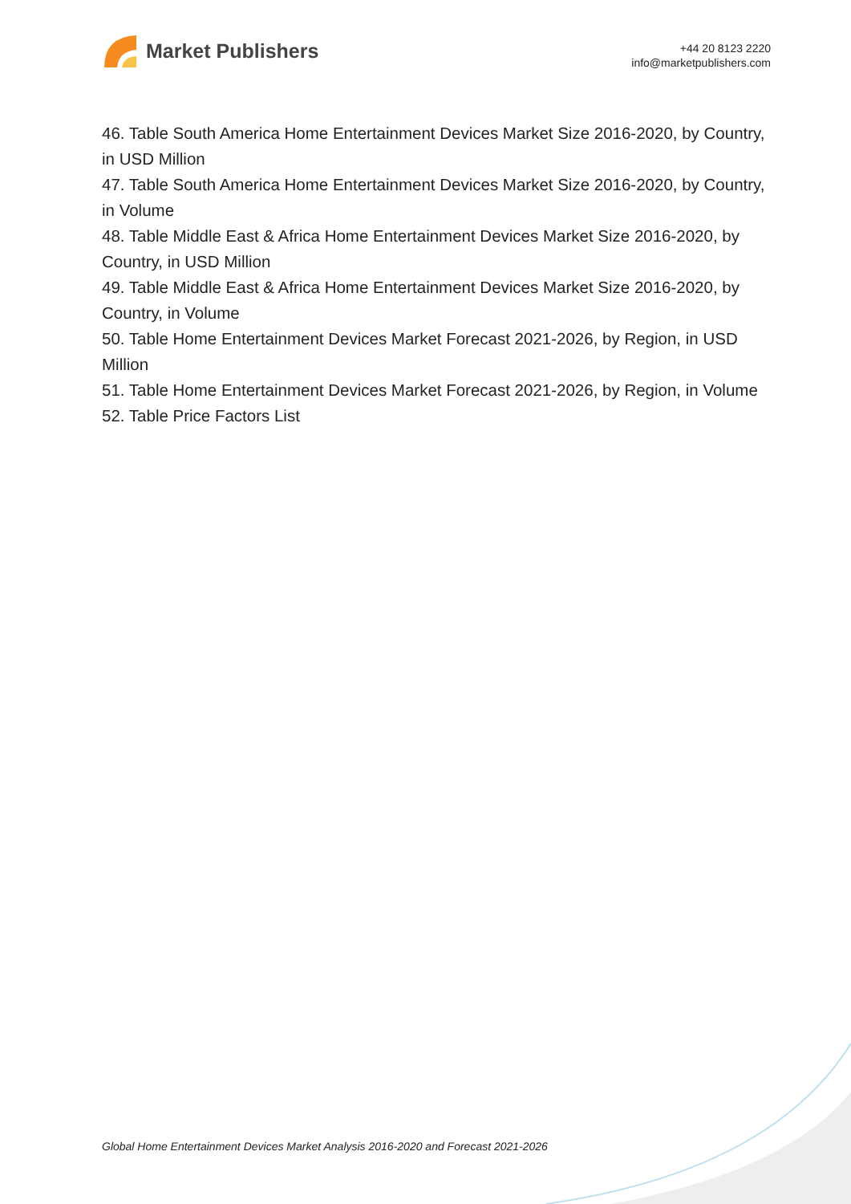Market Publishers
+44 20 8123 2220
info@marketpublishers.com
46. Table South America Home Entertainment Devices Market Size 2016-2020, by Country, in USD Million
47. Table South America Home Entertainment Devices Market Size 2016-2020, by Country, in Volume
48. Table Middle East & Africa Home Entertainment Devices Market Size 2016-2020, by Country, in USD Million
49. Table Middle East & Africa Home Entertainment Devices Market Size 2016-2020, by Country, in Volume
50. Table Home Entertainment Devices Market Forecast 2021-2026, by Region, in USD Million
51. Table Home Entertainment Devices Market Forecast 2021-2026, by Region, in Volume
52. Table Price Factors List
Global Home Entertainment Devices Market Analysis 2016-2020 and Forecast 2021-2026